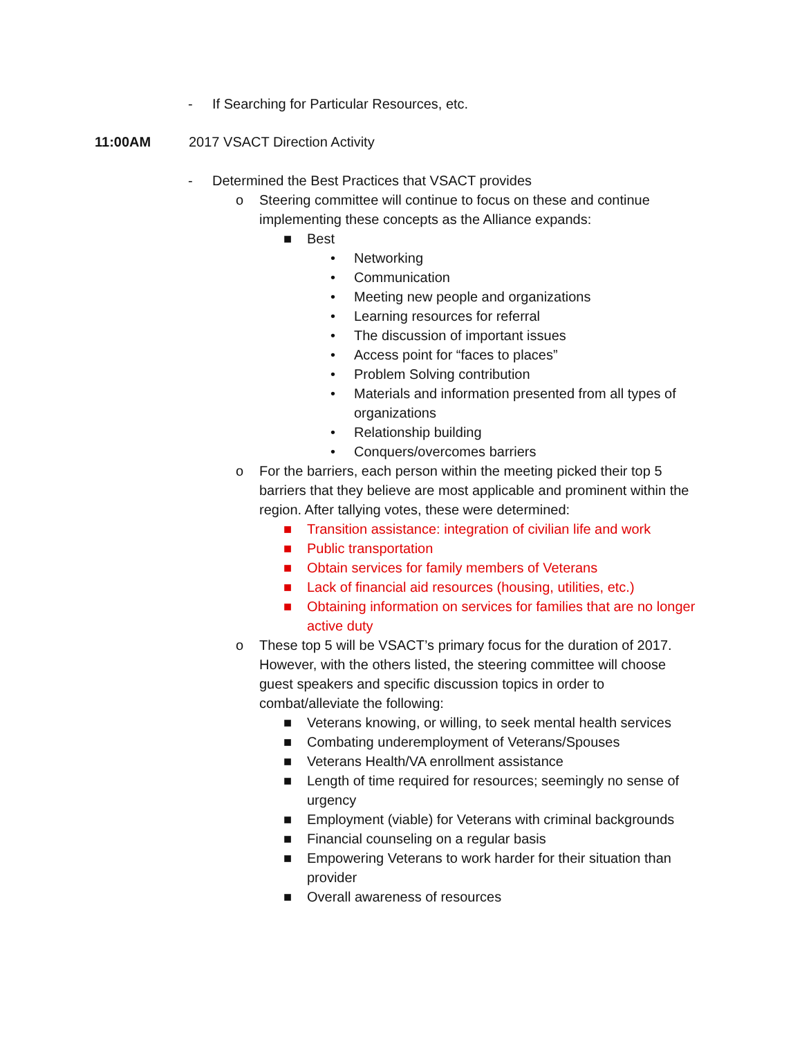- If Searching for Particular Resources, etc.
11:00AM 2017 VSACT Direction Activity
- Determined the Best Practices that VSACT provides
o Steering committee will continue to focus on these and continue implementing these concepts as the Alliance expands:
■ Best
• Networking
• Communication
• Meeting new people and organizations
• Learning resources for referral
• The discussion of important issues
• Access point for “faces to places”
• Problem Solving contribution
• Materials and information presented from all types of organizations
• Relationship building
• Conquers/overcomes barriers
o For the barriers, each person within the meeting picked their top 5 barriers that they believe are most applicable and prominent within the region. After tallying votes, these were determined:
■ Transition assistance: integration of civilian life and work
■ Public transportation
■ Obtain services for family members of Veterans
■ Lack of financial aid resources (housing, utilities, etc.)
■ Obtaining information on services for families that are no longer active duty
o These top 5 will be VSACT’s primary focus for the duration of 2017. However, with the others listed, the steering committee will choose guest speakers and specific discussion topics in order to combat/alleviate the following:
■ Veterans knowing, or willing, to seek mental health services
■ Combating underemployment of Veterans/Spouses
■ Veterans Health/VA enrollment assistance
■ Length of time required for resources; seemingly no sense of urgency
■ Employment (viable) for Veterans with criminal backgrounds
■ Financial counseling on a regular basis
■ Empowering Veterans to work harder for their situation than provider
■ Overall awareness of resources